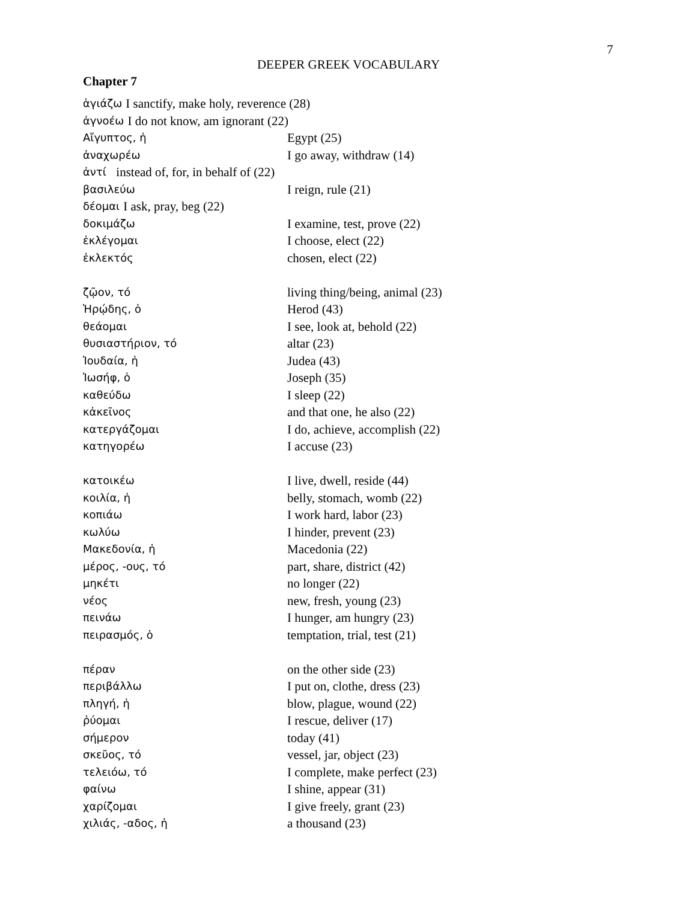7
DEEPER GREEK VOCABULARY
Chapter 7
ἁγιάζω I sanctify, make holy, reverence (28)
ἀγνοέω I do not know, am ignorant (22)
Αἴγυπτος, ἡ Egypt (25)
ἀναχωρέω I go away, withdraw (14)
ἀντί instead of, for, in behalf of (22)
βασιλεύω I reign, rule (21)
δέομαι I ask, pray, beg (22)
δοκιμάζω I examine, test, prove (22)
ἐκλέγομαι I choose, elect (22)
ἐκλεκτός chosen, elect (22)
ζῷον, τό living thing/being, animal (23)
Ἡρῴδης, ὁ Herod (43)
θεάομαι I see, look at, behold (22)
θυσιαστήριον, τό altar (23)
Ἰουδαία, ἡ Judea (43)
Ἰωσήφ, ὁ Joseph (35)
καθεύδω I sleep (22)
κἀκεῖνος and that one, he also (22)
κατεργάζομαι I do, achieve, accomplish (22)
κατηγορέω I accuse (23)
κατοικέω I live, dwell, reside (44)
κοιλία, ἡ belly, stomach, womb (22)
κοπιάω I work hard, labor (23)
κωλύω I hinder, prevent (23)
Μακεδονία, ἡ Macedonia (22)
μέρος, -ους, τό part, share, district (42)
μηκέτι no longer (22)
νέος new, fresh, young (23)
πεινάω I hunger, am hungry (23)
πειρασμός, ὁ temptation, trial, test (21)
πέραν on the other side (23)
περιβάλλω I put on, clothe, dress (23)
πληγή, ἡ blow, plague, wound (22)
ῥύομαι I rescue, deliver (17)
σήμερον today (41)
σκεῦος, τό vessel, jar, object (23)
τελειόω, τό I complete, make perfect (23)
φαίνω I shine, appear (31)
χαρίζομαι I give freely, grant (23)
χιλιάς, -αδος, ἡ a thousand (23)